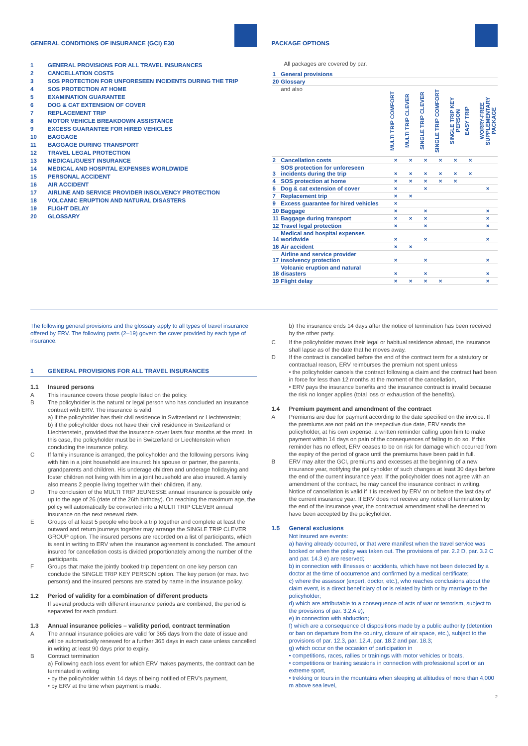GENERAL CONDITIONS OF INSURANCE (GCI) E30
1 GENERAL PROVISIONS FOR ALL TRAVEL INSURANCES
2 CANCELLATION COSTS
3 SOS PROTECTION FOR UNFORESEEN INCIDENTS DURING THE TRIP
4 SOS PROTECTION AT HOME
5 EXAMINATION GUARANTEE
6 DOG & CAT EXTENSION OF COVER
7 REPLACEMENT TRIP
8 MOTOR VEHICLE BREAKDOWN ASSISTANCE
9 EXCESS GUARANTEE FOR HIRED VEHICLES
10 BAGGAGE
11 BAGGAGE DURING TRANSPORT
12 TRAVEL LEGAL PROTECTION
13 MEDICAL/GUEST INSURANCE
14 MEDICAL AND HOSPITAL EXPENSES WORLDWIDE
15 PERSONAL ACCIDENT
16 AIR ACCIDENT
17 AIRLINE AND SERVICE PROVIDER INSOLVENCY PROTECTION
18 VOLCANIC ERUPTION AND NATURAL DISASTERS
19 FLIGHT DELAY
20 GLOSSARY
PACKAGE OPTIONS
All packages are covered by par.
| 1 | General provisions | | | | | | | |
| 20 | Glossary | | | | | | | |
| | and also | MULTI TRIP COMFORT | MULTI TRIP CLEVER | SINGLE TRIP CLEVER | SINGLE TRIP COMFORT | SINGLE TRIP KEY PERSON | EASY TRIP | WORRY-FREE SUPPLEMENTARY PACKAGE |
| 2 | Cancellation costs | × | × | × | × | × | × | |
| 3 | SOS protection for unforeseen incidents during the trip | × | × | × | × | × | × | |
| 4 | SOS protection at home | × | × | × | × | × | | |
| 6 | Dog & cat extension of cover | × | | × | | | | × |
| 7 | Replacement trip | × | × | | | | | |
| 9 | Excess guarantee for hired vehicles | × | | | | | | |
| 10 | Baggage | × | | × | | | | × |
| 11 | Baggage during transport | × | × | × | | | | × |
| 12 | Travel legal protection | × | | × | | | | × |
| 14 | Medical and hospital expenses worldwide | × | | × | | | | × |
| 16 | Air accident | × | × | | | | | |
| 17 | Airline and service provider insolvency protection | × | | × | | | | × |
| 18 | Volcanic eruption and natural disasters | × | | × | | | | × |
| 19 | Flight delay | × | × | × | × | | | × |
The following general provisions and the glossary apply to all types of travel insurance offered by ERV. The following parts (2–19) govern the cover provided by each type of insurance.
1 GENERAL PROVISIONS FOR ALL TRAVEL INSURANCES
1.1 Insured persons
A This insurance covers those people listed on the policy.
B The policyholder is the natural or legal person who has concluded an insurance contract with ERV. The insurance is valid
a) if the policyholder has their civil residence in Switzerland or Liechtenstein;
b) if the policyholder does not have their civil residence in Switzerland or Liechtenstein, provided that the insurance cover lasts four months at the most. In this case, the policyholder must be in Switzerland or Liechtenstein when concluding the insurance policy.
C If family insurance is arranged, the policyholder and the following persons living with him in a joint household are insured: his spouse or partner, the parents, grandparents and children. His underage children and underage holidaying and foster children not living with him in a joint household are also insured. A family also means 2 people living together with their children, if any.
D The conclusion of the MULTI TRIP JEUNESSE annual insurance is possible only up to the age of 26 (date of the 26th birthday). On reaching the maximum age, the policy will automatically be converted into a MULTI TRIP CLEVER annual insurance on the next renewal date.
E Groups of at least 5 people who book a trip together and complete at least the outward and return journeys together may arrange the SINGLE TRIP CLEVER GROUP option. The insured persons are recorded on a list of participants, which is sent in writing to ERV when the insurance agreement is concluded. The amount insured for cancellation costs is divided proportionately among the number of the participants.
F Groups that make the jointly booked trip dependent on one key person can conclude the SINGLE TRIP KEY PERSON option. The key person (or max. two persons) and the insured persons are stated by name in the insurance policy.
1.2 Period of validity for a combination of different products
If several products with different insurance periods are combined, the period is separated for each product.
1.3 Annual insurance policies – validity period, contract termination
A The annual insurance policies are valid for 365 days from the date of issue and will be automatically renewed for a further 365 days in each case unless cancelled in writing at least 90 days prior to expiry.
B Contract termination
a) Following each loss event for which ERV makes payments, the contract can be terminated in writing
• by the policyholder within 14 days of being notified of ERV's payment,
• by ERV at the time when payment is made.
b) The insurance ends 14 days after the notice of termination has been received by the other party.
C If the policyholder moves their legal or habitual residence abroad, the insurance shall lapse as of the date that he moves away.
D If the contract is cancelled before the end of the contract term for a statutory or contractual reason, ERV reimburses the premium not spent unless
• the policyholder cancels the contract following a claim and the contract had been in force for less than 12 months at the moment of the cancellation,
• ERV pays the insurance benefits and the insurance contract is invalid because the risk no longer applies (total loss or exhaustion of the benefits).
1.4 Premium payment and amendment of the contract
A Premiums are due for payment according to the date specified on the invoice. If the premiums are not paid on the respective due date, ERV sends the policyholder, at his own expense, a written reminder calling upon him to make payment within 14 days on pain of the consequences of failing to do so. If this reminder has no effect, ERV ceases to be on risk for damage which occurred from the expiry of the period of grace until the premiums have been paid in full.
B ERV may alter the GCI, premiums and excesses at the beginning of a new insurance year, notifying the policyholder of such changes at least 30 days before the end of the current insurance year. If the policyholder does not agree with an amendment of the contract, he may cancel the insurance contract in writing. Notice of cancellation is valid if it is received by ERV on or before the last day of the current insurance year. If ERV does not receive any notice of termination by the end of the insurance year, the contractual amendment shall be deemed to have been accepted by the policyholder.
1.5 General exclusions
Not insured are events:
a) having already occurred, or that were manifest when the travel service was booked or when the policy was taken out. The provisions of par. 2.2 D, par. 3.2 C and par. 14.3 e) are reserved;
b) in connection with illnesses or accidents, which have not been detected by a doctor at the time of occurrence and confirmed by a medical certificate;
c) where the assessor (expert, doctor, etc.), who reaches conclusions about the claim event, is a direct beneficiary of or is related by birth or by marriage to the policyholder;
d) which are attributable to a consequence of acts of war or terrorism, subject to the provisions of par. 3.2 A e);
e) in connection with abduction;
f) which are a consequence of dispositions made by a public authority (detention or ban on departure from the country, closure of air space, etc.), subject to the provisions of par. 12.3, par. 12.4, par. 18.2 and par. 18.3;
g) which occur on the occasion of participation in
• competitions, races, rallies or trainings with motor vehicles or boats,
• competitions or training sessions in connection with professional sport or an extreme sport,
• trekking or tours in the mountains when sleeping at altitudes of more than 4,000 m above sea level,
2